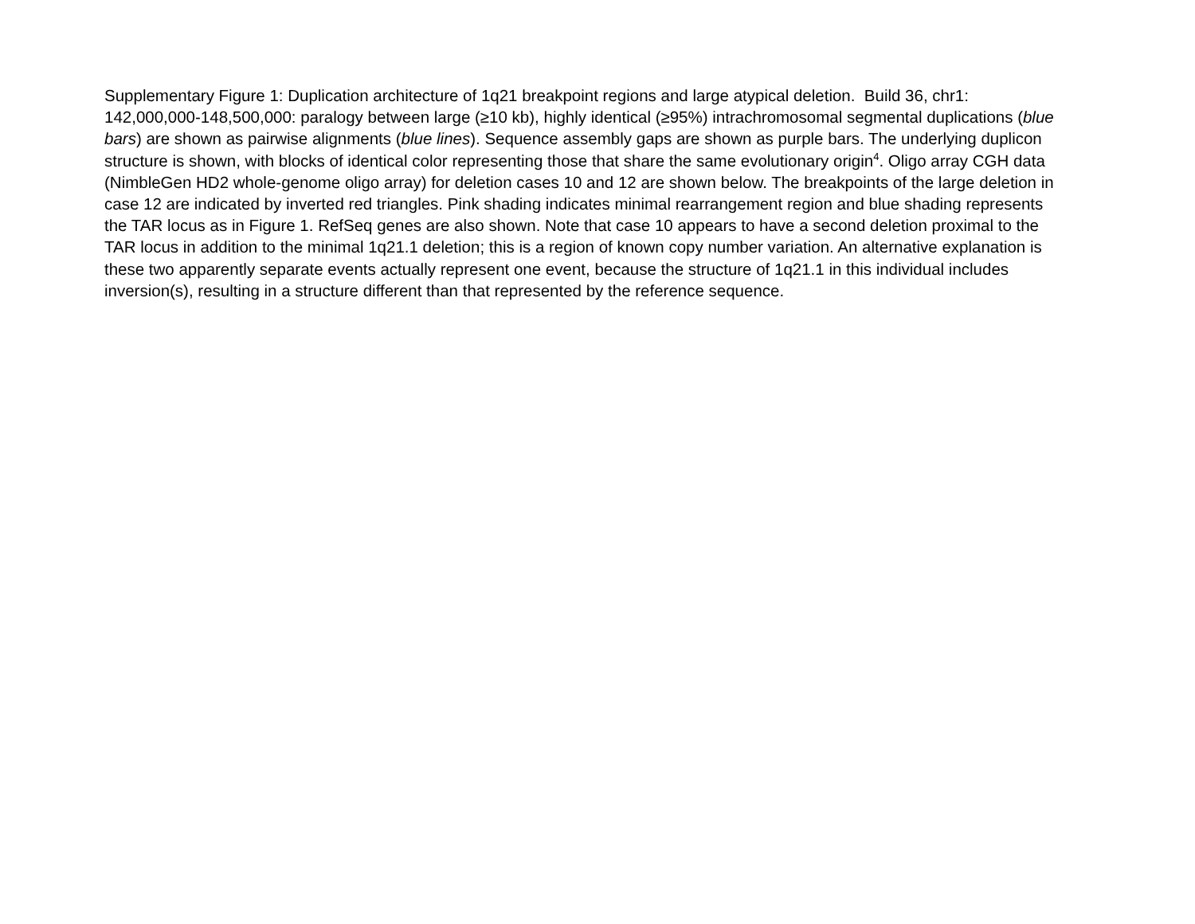Supplementary Figure 1: Duplication architecture of 1q21 breakpoint regions and large atypical deletion. Build 36, chr1: 142,000,000-148,500,000: paralogy between large (≥10 kb), highly identical (≥95%) intrachromosomal segmental duplications (blue bars) are shown as pairwise alignments (blue lines). Sequence assembly gaps are shown as purple bars. The underlying duplicon structure is shown, with blocks of identical color representing those that share the same evolutionary origin<sup>4</sup>. Oligo array CGH data (NimbleGen HD2 whole-genome oligo array) for deletion cases 10 and 12 are shown below. The breakpoints of the large deletion in case 12 are indicated by inverted red triangles. Pink shading indicates minimal rearrangement region and blue shading represents the TAR locus as in Figure 1. RefSeq genes are also shown. Note that case 10 appears to have a second deletion proximal to the TAR locus in addition to the minimal 1q21.1 deletion; this is a region of known copy number variation. An alternative explanation is these two apparently separate events actually represent one event, because the structure of 1q21.1 in this individual includes inversion(s), resulting in a structure different than that represented by the reference sequence.